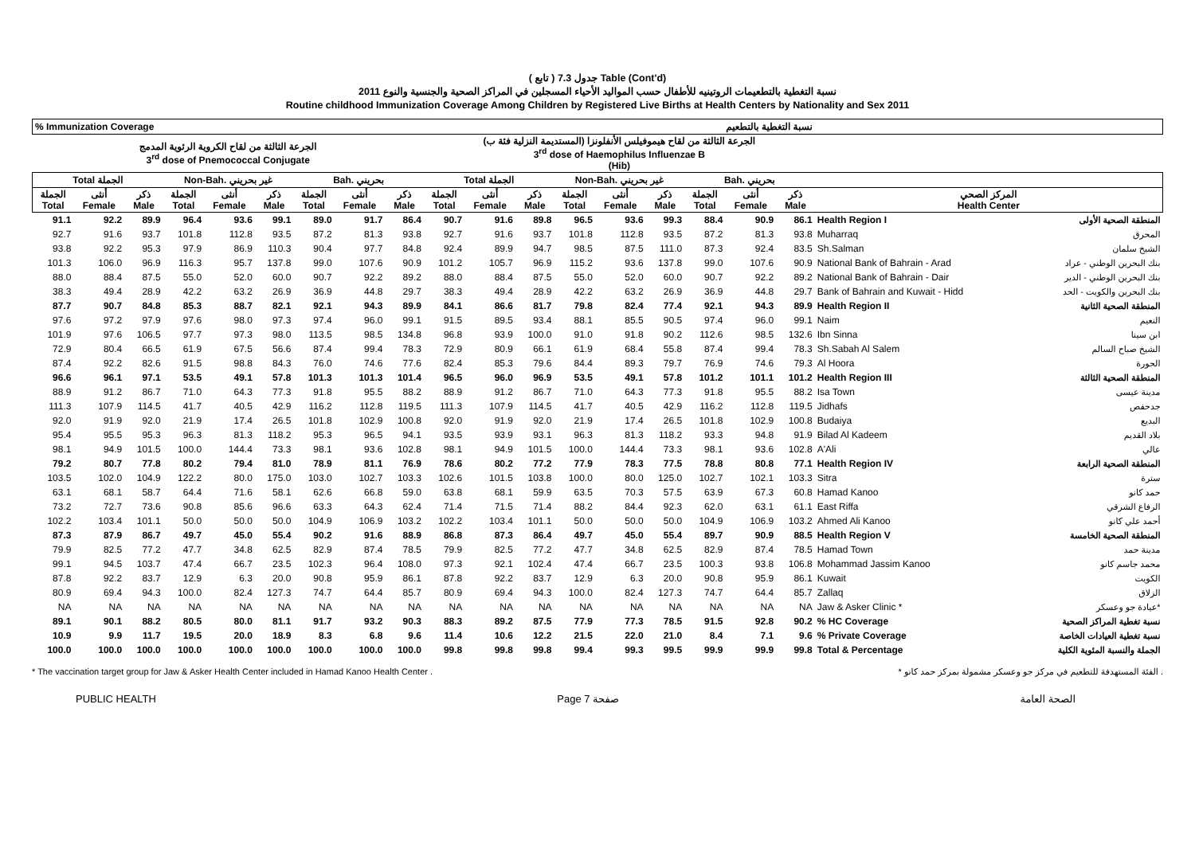( تابع ) جدول 7.3 Table (Cont'd)
نسبة التغطية بالتطعيمات الروتينيه للأطفال حسب المواليد الأحياء المسجلين في المراكز الصحية والجنسية والنوع 2011
Routine childhood Immunization Coverage Among Children by Registered Live Births at Health Centers by Nationality and Sex 2011
| % Immunization Coverage | | | | | | | | | نسبة التغطية بالتطعيم | | | | | | | | | | |
| --- | --- | --- | --- | --- | --- | --- | --- | --- | --- | --- | --- | --- | --- | --- | --- | --- | --- | --- | --- |
| الجرعة الثالثة من لقاح الكروية الرئوية المدمج 3<sup>rd</sup> dose of Pnemococcal Conjugate | | | | | | | | | الجرعة الثالثة من لقاح هيموفيلس الأنفلونزا (المستديمة النزلية فئة ب) 3<sup>rd</sup> dose of Haemophilus Influenzae B (Hib) | | | | | | | | | | |
| Total الجملة | | | Non-Bah. غير بحريني | | | Bah. بحريني | | | Total الجملة | | | Non-Bah. غير بحريني | | | Bah. بحريني | | | | |
| الجملة Total | أنثى Female | ذكر Male | الجملة Total | أنثى Female | ذكر Male | الجملة Total | أنثى Female | ذكر Male | الجملة Total | أنثى Female | ذكر Male | الجملة Total | أنثى Female | ذكر Male | الجملة Total | أنثى Female | ذكر Male | المركز الصحي Health Center | |
| 91.1 | 92.2 | 89.9 | 96.4 | 93.6 | 99.1 | 89.0 | 91.7 | 86.4 | 90.7 | 91.6 | 89.8 | 96.5 | 93.6 | 99.3 | 88.4 | 90.9 | 86.1 | Health Region I | المنطقة الصحية الأولى |
| 92.7 | 91.6 | 93.7 | 101.8 | 112.8 | 93.5 | 87.2 | 81.3 | 93.8 | 92.7 | 91.6 | 93.7 | 101.8 | 112.8 | 93.5 | 87.2 | 81.3 | 93.8 | Muharraq | المحرق |
| 93.8 | 92.2 | 95.3 | 97.9 | 86.9 | 110.3 | 90.4 | 97.7 | 84.8 | 92.4 | 89.9 | 94.7 | 98.5 | 87.5 | 111.0 | 87.3 | 92.4 | 83.5 | Sh.Salman | الشيخ سلمان |
| 101.3 | 106.0 | 96.9 | 116.3 | 95.7 | 137.8 | 99.0 | 107.6 | 90.9 | 101.2 | 105.7 | 96.9 | 115.2 | 93.6 | 137.8 | 99.0 | 107.6 | 90.9 | National Bank of Bahrain - Arad | بنك البحرين الوطني - عراد |
| 88.0 | 88.4 | 87.5 | 55.0 | 52.0 | 60.0 | 90.7 | 92.2 | 89.2 | 88.0 | 88.4 | 87.5 | 55.0 | 52.0 | 60.0 | 90.7 | 92.2 | 89.2 | National Bank of Bahrain - Dair | بنك البحرين الوطني - الدير |
| 38.3 | 49.4 | 28.9 | 42.2 | 63.2 | 26.9 | 36.9 | 44.8 | 29.7 | 38.3 | 49.4 | 28.9 | 42.2 | 63.2 | 26.9 | 36.9 | 44.8 | 29.7 | Bank of Bahrain and Kuwait - Hidd | بنك البحرين والكويت - الحد |
| 87.7 | 90.7 | 84.8 | 85.3 | 88.7 | 82.1 | 92.1 | 94.3 | 89.9 | 84.1 | 86.6 | 81.7 | 79.8 | 82.4 | 77.4 | 92.1 | 94.3 | 89.9 | Health Region II | المنطقة الصحية الثانية |
| 97.6 | 97.2 | 97.9 | 97.6 | 98.0 | 97.3 | 97.4 | 96.0 | 99.1 | 91.5 | 89.5 | 93.4 | 88.1 | 85.5 | 90.5 | 97.4 | 96.0 | 99.1 | Naim | النعيم |
| 101.9 | 97.6 | 106.5 | 97.7 | 97.3 | 98.0 | 113.5 | 98.5 | 134.8 | 96.8 | 93.9 | 100.0 | 91.0 | 91.8 | 90.2 | 112.6 | 98.5 | 132.6 | Ibn Sinna | ابن سينا |
| 72.9 | 80.4 | 66.5 | 61.9 | 67.5 | 56.6 | 87.4 | 99.4 | 78.3 | 72.9 | 80.9 | 66.1 | 61.9 | 68.4 | 55.8 | 87.4 | 99.4 | 78.3 | Sh.Sabah Al Salem | الشيخ صباح السالم |
| 87.4 | 92.2 | 82.6 | 91.5 | 98.8 | 84.3 | 76.0 | 74.6 | 77.6 | 82.4 | 85.3 | 79.6 | 84.4 | 89.3 | 79.7 | 76.9 | 74.6 | 79.3 | Al Hoora | الحورة |
| 96.6 | 96.1 | 97.1 | 53.5 | 49.1 | 57.8 | 101.3 | 101.3 | 101.4 | 96.5 | 96.0 | 96.9 | 53.5 | 49.1 | 57.8 | 101.2 | 101.1 | 101.2 | Health Region III | المنطقة الصحية الثالثة |
| 88.9 | 91.2 | 86.7 | 71.0 | 64.3 | 77.3 | 91.8 | 95.5 | 88.2 | 88.9 | 91.2 | 86.7 | 71.0 | 64.3 | 77.3 | 91.8 | 95.5 | 88.2 | Isa Town | مدينة عيسى |
| 111.3 | 107.9 | 114.5 | 41.7 | 40.5 | 42.9 | 116.2 | 112.8 | 119.5 | 111.3 | 107.9 | 114.5 | 41.7 | 40.5 | 42.9 | 116.2 | 112.8 | 119.5 | Jidhafs | جدحفص |
| 92.0 | 91.9 | 92.0 | 21.9 | 17.4 | 26.5 | 101.8 | 102.9 | 100.8 | 92.0 | 91.9 | 92.0 | 21.9 | 17.4 | 26.5 | 101.8 | 102.9 | 100.8 | Budaiya | البديع |
| 95.4 | 95.5 | 95.3 | 96.3 | 81.3 | 118.2 | 95.3 | 96.5 | 94.1 | 93.5 | 93.9 | 93.1 | 96.3 | 81.3 | 118.2 | 93.3 | 94.8 | 91.9 | Bilad Al Kadeem | بلاد القديم |
| 98.1 | 94.9 | 101.5 | 100.0 | 144.4 | 73.3 | 98.1 | 93.6 | 102.8 | 98.1 | 94.9 | 101.5 | 100.0 | 144.4 | 73.3 | 98.1 | 93.6 | 102.8 | A'Ali | عالي |
| 79.2 | 80.7 | 77.8 | 80.2 | 79.4 | 81.0 | 78.9 | 81.1 | 76.9 | 78.6 | 80.2 | 77.2 | 77.9 | 78.3 | 77.5 | 78.8 | 80.8 | 77.1 | Health Region IV | المنطقة الصحية الرابعة |
| 103.5 | 102.0 | 104.9 | 122.2 | 80.0 | 175.0 | 103.0 | 102.7 | 103.3 | 102.6 | 101.5 | 103.8 | 100.0 | 80.0 | 125.0 | 102.7 | 102.1 | 103.3 | Sitra | سترة |
| 63.1 | 68.1 | 58.7 | 64.4 | 71.6 | 58.1 | 62.6 | 66.8 | 59.0 | 63.8 | 68.1 | 59.9 | 63.5 | 70.3 | 57.5 | 63.9 | 67.3 | 60.8 | Hamad Kanoo | حمد كانو |
| 73.2 | 72.7 | 73.6 | 90.8 | 85.6 | 96.6 | 63.3 | 64.3 | 62.4 | 71.4 | 71.5 | 71.4 | 88.2 | 84.4 | 92.3 | 62.0 | 63.1 | 61.1 | East Riffa | الرفاع الشرقي |
| 102.2 | 103.4 | 101.1 | 50.0 | 50.0 | 50.0 | 104.9 | 106.9 | 103.2 | 102.2 | 103.4 | 101.1 | 50.0 | 50.0 | 50.0 | 104.9 | 106.9 | 103.2 | Ahmed Ali Kanoo | أحمد علي كانو |
| 87.3 | 87.9 | 86.7 | 49.7 | 45.0 | 55.4 | 90.2 | 91.6 | 88.9 | 86.8 | 87.3 | 86.4 | 49.7 | 45.0 | 55.4 | 89.7 | 90.9 | 88.5 | Health Region V | المنطقة الصحية الخامسة |
| 79.9 | 82.5 | 77.2 | 47.7 | 34.8 | 62.5 | 82.9 | 87.4 | 78.5 | 79.9 | 82.5 | 77.2 | 47.7 | 34.8 | 62.5 | 82.9 | 87.4 | 78.5 | Hamad Town | مدينة حمد |
| 99.1 | 94.5 | 103.7 | 47.4 | 66.7 | 23.5 | 102.3 | 96.4 | 108.0 | 97.3 | 92.1 | 102.4 | 47.4 | 66.7 | 23.5 | 100.3 | 93.8 | 106.8 | Mohammad Jassim Kanoo | محمد جاسم كانو |
| 87.8 | 92.2 | 83.7 | 12.9 | 6.3 | 20.0 | 90.8 | 95.9 | 86.1 | 87.8 | 92.2 | 83.7 | 12.9 | 6.3 | 20.0 | 90.8 | 95.9 | 86.1 | Kuwait | الكويت |
| 80.9 | 69.4 | 94.3 | 100.0 | 82.4 | 127.3 | 74.7 | 64.4 | 85.7 | 80.9 | 69.4 | 94.3 | 100.0 | 82.4 | 127.3 | 74.7 | 64.4 | 85.7 | Zallaq | الزلاق |
| NA | NA | NA | NA | NA | NA | NA | NA | NA | NA | NA | NA | NA | NA | NA | NA | NA | NA | Jaw & Asker Clinic * | عيادة جو وعسكر* |
| 89.1 | 90.1 | 88.2 | 80.5 | 80.0 | 81.1 | 91.7 | 93.2 | 90.3 | 88.3 | 89.2 | 87.5 | 77.9 | 77.3 | 78.5 | 91.5 | 92.8 | 90.2 | % HC Coverage | نسبة تغطية المراكز الصحية |
| 10.9 | 9.9 | 11.7 | 19.5 | 20.0 | 18.9 | 8.3 | 6.8 | 9.6 | 11.4 | 10.6 | 12.2 | 21.5 | 22.0 | 21.0 | 8.4 | 7.1 | 9.6 | % Private Coverage | نسبة تغطية العيادات الخاصة |
| 100.0 | 100.0 | 100.0 | 100.0 | 100.0 | 100.0 | 100.0 | 100.0 | 100.0 | 99.8 | 99.8 | 99.8 | 99.4 | 99.3 | 99.5 | 99.9 | 99.9 | 99.8 | Total & Percentage | الجملة والنسبة المئوية الكلية |
* The vaccination target group for Jaw & Asker Health Center included in Hamad Kanoo Health Center . * الفئة المستهدفة للتطعيم في مركز جو وعسكر مشمولة بمركز حمد كانو .
PUBLIC HEALTH Page 7 صفحة الصحة العامة